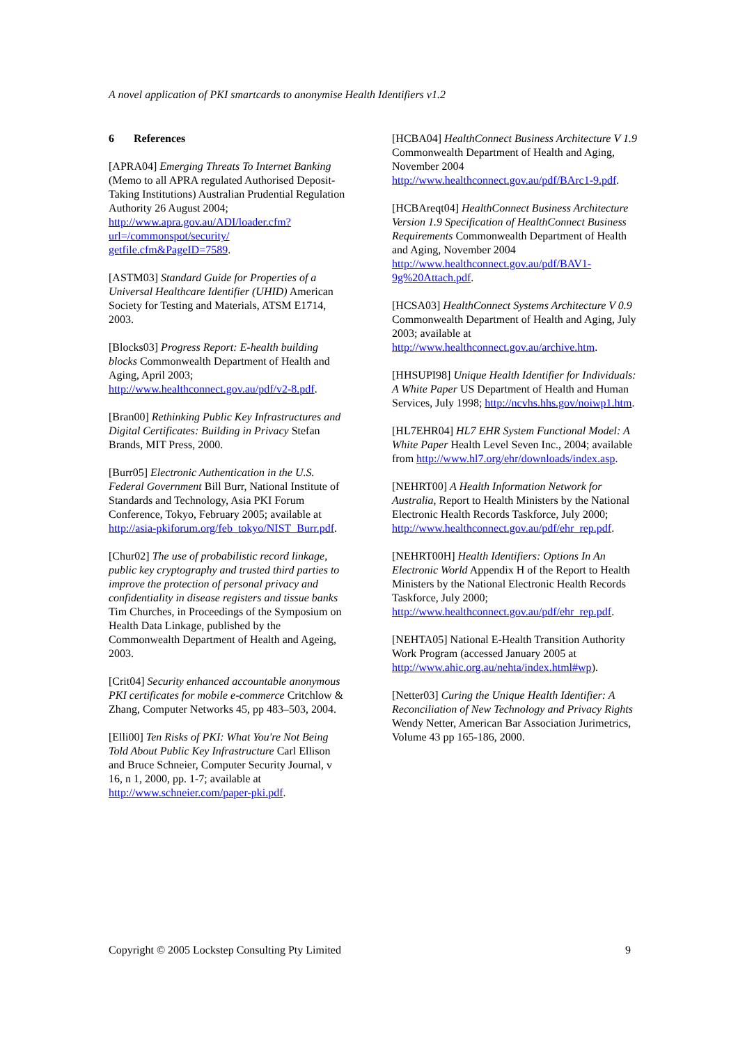A novel application of PKI smartcards to anonymise Health Identifiers v1.2
6 References
[APRA04] Emerging Threats To Internet Banking (Memo to all APRA regulated Authorised Deposit-Taking Institutions) Australian Prudential Regulation Authority 26 August 2004; http://www.apra.gov.au/ADI/loader.cfm?url=/commonspot/security/ getfile.cfm&PageID=7589.
[ASTM03] Standard Guide for Properties of a Universal Healthcare Identifier (UHID) American Society for Testing and Materials, ATSM E1714, 2003.
[Blocks03] Progress Report: E-health building blocks Commonwealth Department of Health and Aging, April 2003; http://www.healthconnect.gov.au/pdf/v2-8.pdf.
[Bran00] Rethinking Public Key Infrastructures and Digital Certificates: Building in Privacy Stefan Brands, MIT Press, 2000.
[Burr05] Electronic Authentication in the U.S. Federal Government Bill Burr, National Institute of Standards and Technology, Asia PKI Forum Conference, Tokyo, February 2005; available at http://asia-pkiforum.org/feb_tokyo/NIST_Burr.pdf.
[Chur02] The use of probabilistic record linkage, public key cryptography and trusted third parties to improve the protection of personal privacy and confidentiality in disease registers and tissue banks Tim Churches, in Proceedings of the Symposium on Health Data Linkage, published by the Commonwealth Department of Health and Ageing, 2003.
[Crit04] Security enhanced accountable anonymous PKI certificates for mobile e-commerce Critchlow & Zhang, Computer Networks 45, pp 483–503, 2004.
[Elli00] Ten Risks of PKI: What You're Not Being Told About Public Key Infrastructure Carl Ellison and Bruce Schneier, Computer Security Journal, v 16, n 1, 2000, pp. 1-7; available at http://www.schneier.com/paper-pki.pdf.
[HCBA04] HealthConnect Business Architecture V 1.9 Commonwealth Department of Health and Aging, November 2004 http://www.healthconnect.gov.au/pdf/BArc1-9.pdf.
[HCBAreqt04] HealthConnect Business Architecture Version 1.9 Specification of HealthConnect Business Requirements Commonwealth Department of Health and Aging, November 2004 http://www.healthconnect.gov.au/pdf/BAV1-9g%20Attach.pdf.
[HCSA03] HealthConnect Systems Architecture V 0.9 Commonwealth Department of Health and Aging, July 2003; available at http://www.healthconnect.gov.au/archive.htm.
[HHSUPI98] Unique Health Identifier for Individuals: A White Paper US Department of Health and Human Services, July 1998; http://ncvhs.hhs.gov/noiwp1.htm.
[HL7EHR04] HL7 EHR System Functional Model: A White Paper Health Level Seven Inc., 2004; available from http://www.hl7.org/ehr/downloads/index.asp.
[NEHRT00] A Health Information Network for Australia, Report to Health Ministers by the National Electronic Health Records Taskforce, July 2000; http://www.healthconnect.gov.au/pdf/ehr_rep.pdf.
[NEHRT00H] Health Identifiers: Options In An Electronic World Appendix H of the Report to Health Ministers by the National Electronic Health Records Taskforce, July 2000; http://www.healthconnect.gov.au/pdf/ehr_rep.pdf.
[NEHTA05] National E-Health Transition Authority Work Program (accessed January 2005 at http://www.ahic.org.au/nehta/index.html#wp).
[Netter03] Curing the Unique Health Identifier: A Reconciliation of New Technology and Privacy Rights Wendy Netter, American Bar Association Jurimetrics, Volume 43 pp 165-186, 2000.
Copyright © 2005 Lockstep Consulting Pty Limited 9